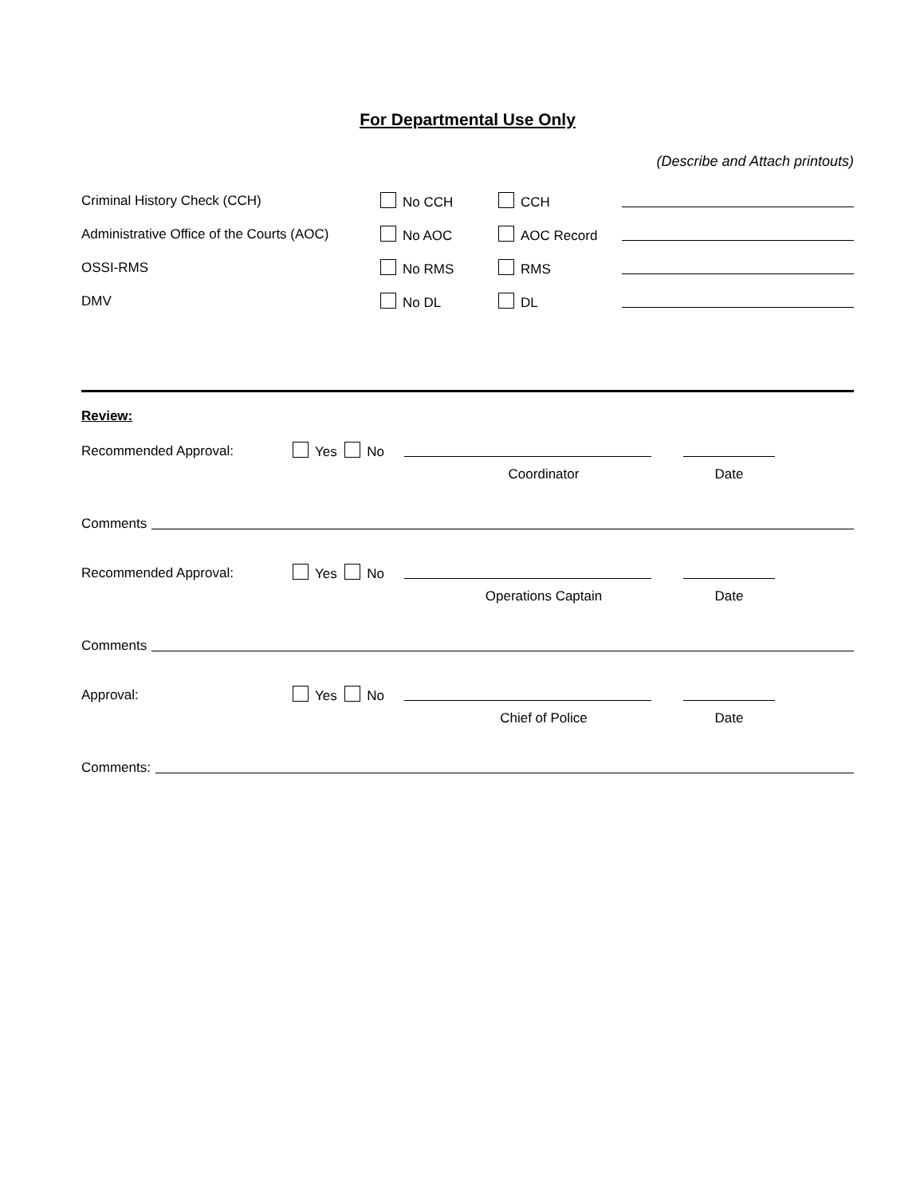For Departmental Use Only
(Describe and Attach printouts)
Criminal History Check (CCH) No CCH CCH
Administrative Office of the Courts (AOC) No AOC AOC Record
OSSI-RMS No RMS RMS
DMV No DL DL
Review:
Recommended Approval: Yes No
Coordinator Date
Comments
Recommended Approval: Yes No
Operations Captain Date
Comments
Approval: Yes No
Chief of Police Date
Comments: